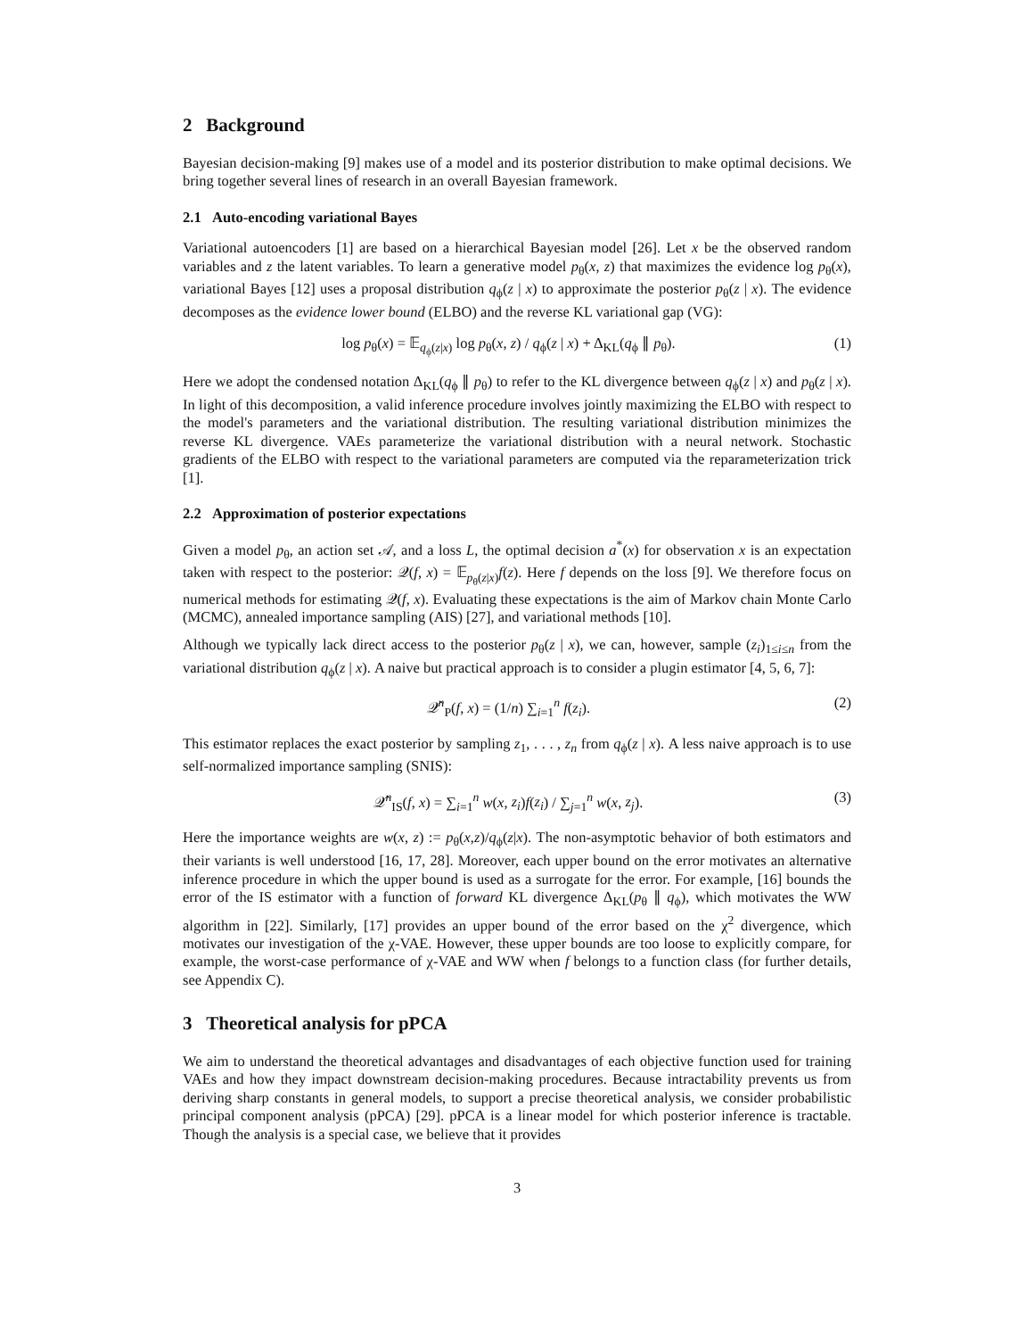2 Background
Bayesian decision-making [9] makes use of a model and its posterior distribution to make optimal decisions. We bring together several lines of research in an overall Bayesian framework.
2.1 Auto-encoding variational Bayes
Variational autoencoders [1] are based on a hierarchical Bayesian model [26]. Let x be the observed random variables and z the latent variables. To learn a generative model p<sub>θ</sub>(x, z) that maximizes the evidence log p<sub>θ</sub>(x), variational Bayes [12] uses a proposal distribution q<sub>ϕ</sub>(z | x) to approximate the posterior p<sub>θ</sub>(z | x). The evidence decomposes as the evidence lower bound (ELBO) and the reverse KL variational gap (VG):
log p<sub>θ</sub>(x) = 𝔼<sub>q<sub>ϕ</sub>(z|x)</sub> log p<sub>θ</sub>(x, z) / q<sub>ϕ</sub>(z | x) + Δ<sub>KL</sub>(q<sub>ϕ</sub> ∥ p<sub>θ</sub>). (1)
Here we adopt the condensed notation Δ<sub>KL</sub>(q<sub>ϕ</sub> ∥ p<sub>θ</sub>) to refer to the KL divergence between q<sub>ϕ</sub>(z | x) and p<sub>θ</sub>(z | x). In light of this decomposition, a valid inference procedure involves jointly maximizing the ELBO with respect to the model's parameters and the variational distribution. The resulting variational distribution minimizes the reverse KL divergence. VAEs parameterize the variational distribution with a neural network. Stochastic gradients of the ELBO with respect to the variational parameters are computed via the reparameterization trick [1].
2.2 Approximation of posterior expectations
Given a model p<sub>θ</sub>, an action set 𝒜, and a loss L, the optimal decision a<sup>*</sup>(x) for observation x is an expectation taken with respect to the posterior: 𝒬(f, x) = 𝔼<sub>p<sub>θ</sub>(z|x)</sub>f(z). Here f depends on the loss [9]. We therefore focus on numerical methods for estimating 𝒬(f, x). Evaluating these expectations is the aim of Markov chain Monte Carlo (MCMC), annealed importance sampling (AIS) [27], and variational methods [10].
Although we typically lack direct access to the posterior p<sub>θ</sub>(z | x), we can, however, sample (z<sub>i</sub>)<sub>1≤i≤n</sub> from the variational distribution q<sub>ϕ</sub>(z | x). A naive but practical approach is to consider a plugin estimator [4, 5, 6, 7]:
𝒬̂<sup>n</sup><sub>P</sub>(f, x) = (1/n) ∑<sub>i=1</sub><sup>n</sup> f(z<sub>i</sub>). (2)
This estimator replaces the exact posterior by sampling z<sub>1</sub>, . . . , z<sub>n</sub> from q<sub>ϕ</sub>(z | x). A less naive approach is to use self-normalized importance sampling (SNIS):
𝒬̂<sup>n</sup><sub>IS</sub>(f, x) = ∑<sub>i=1</sub><sup>n</sup> w(x, z<sub>i</sub>)f(z<sub>i</sub>) / ∑<sub>j=1</sub><sup>n</sup> w(x, z<sub>j</sub>). (3)
Here the importance weights are w(x, z) := p<sub>θ</sub>(x,z)/q<sub>ϕ</sub>(z|x). The non-asymptotic behavior of both estimators and their variants is well understood [16, 17, 28]. Moreover, each upper bound on the error motivates an alternative inference procedure in which the upper bound is used as a surrogate for the error. For example, [16] bounds the error of the IS estimator with a function of forward KL divergence Δ<sub>KL</sub>(p<sub>θ</sub> ∥ q<sub>ϕ</sub>), which motivates the WW algorithm in [22]. Similarly, [17] provides an upper bound of the error based on the χ<sup>2</sup> divergence, which motivates our investigation of the χ-VAE. However, these upper bounds are too loose to explicitly compare, for example, the worst-case performance of χ-VAE and WW when f belongs to a function class (for further details, see Appendix C).
3 Theoretical analysis for pPCA
We aim to understand the theoretical advantages and disadvantages of each objective function used for training VAEs and how they impact downstream decision-making procedures. Because intractability prevents us from deriving sharp constants in general models, to support a precise theoretical analysis, we consider probabilistic principal component analysis (pPCA) [29]. pPCA is a linear model for which posterior inference is tractable. Though the analysis is a special case, we believe that it provides
3